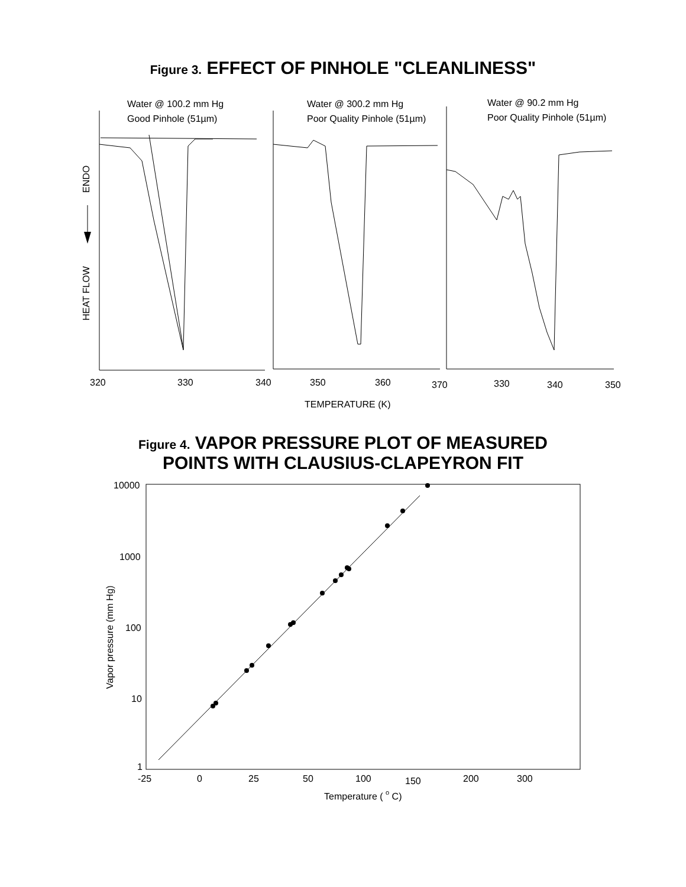Figure 3. EFFECT OF PINHOLE "CLEANLINESS"
Water @ 100.2 mm Hg
Good Pinhole (51µm)
Water @ 300.2 mm Hg
Poor Quality Pinhole (51µm)
Water @ 90.2 mm Hg
Poor Quality Pinhole (51µm)
ENDO
HEAT FLOW
320
330
340
350
360
370
330
340
350
TEMPERATURE (K)
Figure 4. VAPOR PRESSURE PLOT OF MEASURED
POINTS WITH CLAUSIUS-CLAPEYRON FIT
10000
1000
100
10
1
-25
0
25
50
100
150
200
300
Vapor pressure (mm Hg)
Temperature ( o C)